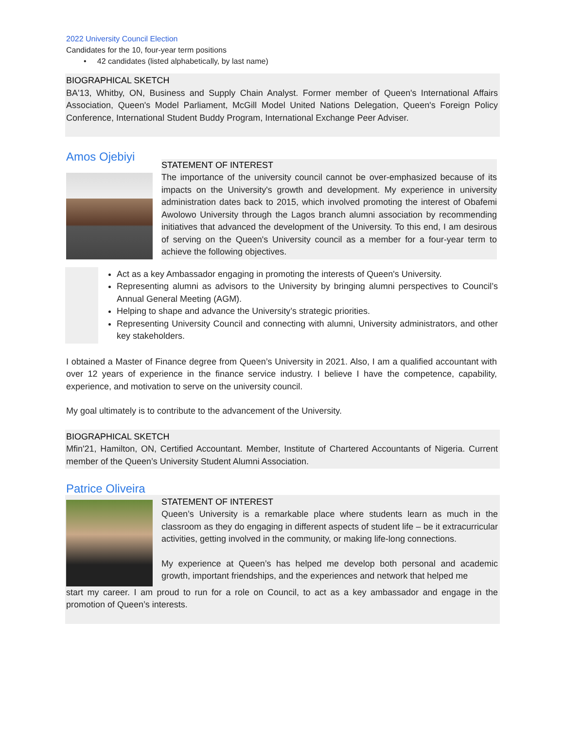2022 University Council Election
Candidates for the 10, four-year term positions
• 42 candidates (listed alphabetically, by last name)
BIOGRAPHICAL SKETCH
BA'13, Whitby, ON, Business and Supply Chain Analyst. Former member of Queen's International Affairs Association, Queen's Model Parliament, McGill Model United Nations Delegation, Queen's Foreign Policy Conference, International Student Buddy Program, International Exchange Peer Adviser.
Amos Ojebiyi
STATEMENT OF INTEREST
The importance of the university council cannot be over-emphasized because of its impacts on the University's growth and development. My experience in university administration dates back to 2015, which involved promoting the interest of Obafemi Awolowo University through the Lagos branch alumni association by recommending initiatives that advanced the development of the University. To this end, I am desirous of serving on the Queen's University council as a member for a four-year term to achieve the following objectives.
Act as a key Ambassador engaging in promoting the interests of Queen's University.
Representing alumni as advisors to the University by bringing alumni perspectives to Council’s Annual General Meeting (AGM).
Helping to shape and advance the University’s strategic priorities.
Representing University Council and connecting with alumni, University administrators, and other key stakeholders.
I obtained a Master of Finance degree from Queen’s University in 2021. Also, I am a qualified accountant with over 12 years of experience in the finance service industry. I believe I have the competence, capability, experience, and motivation to serve on the university council.
My goal ultimately is to contribute to the advancement of the University.
BIOGRAPHICAL SKETCH
Mfin'21, Hamilton, ON, Certified Accountant. Member, Institute of Chartered Accountants of Nigeria. Current member of the Queen’s University Student Alumni Association.
Patrice Oliveira
STATEMENT OF INTEREST
Queen’s University is a remarkable place where students learn as much in the classroom as they do engaging in different aspects of student life – be it extracurricular activities, getting involved in the community, or making life-long connections.
My experience at Queen’s has helped me develop both personal and academic growth, important friendships, and the experiences and network that helped me
start my career. I am proud to run for a role on Council, to act as a key ambassador and engage in the promotion of Queen’s interests.